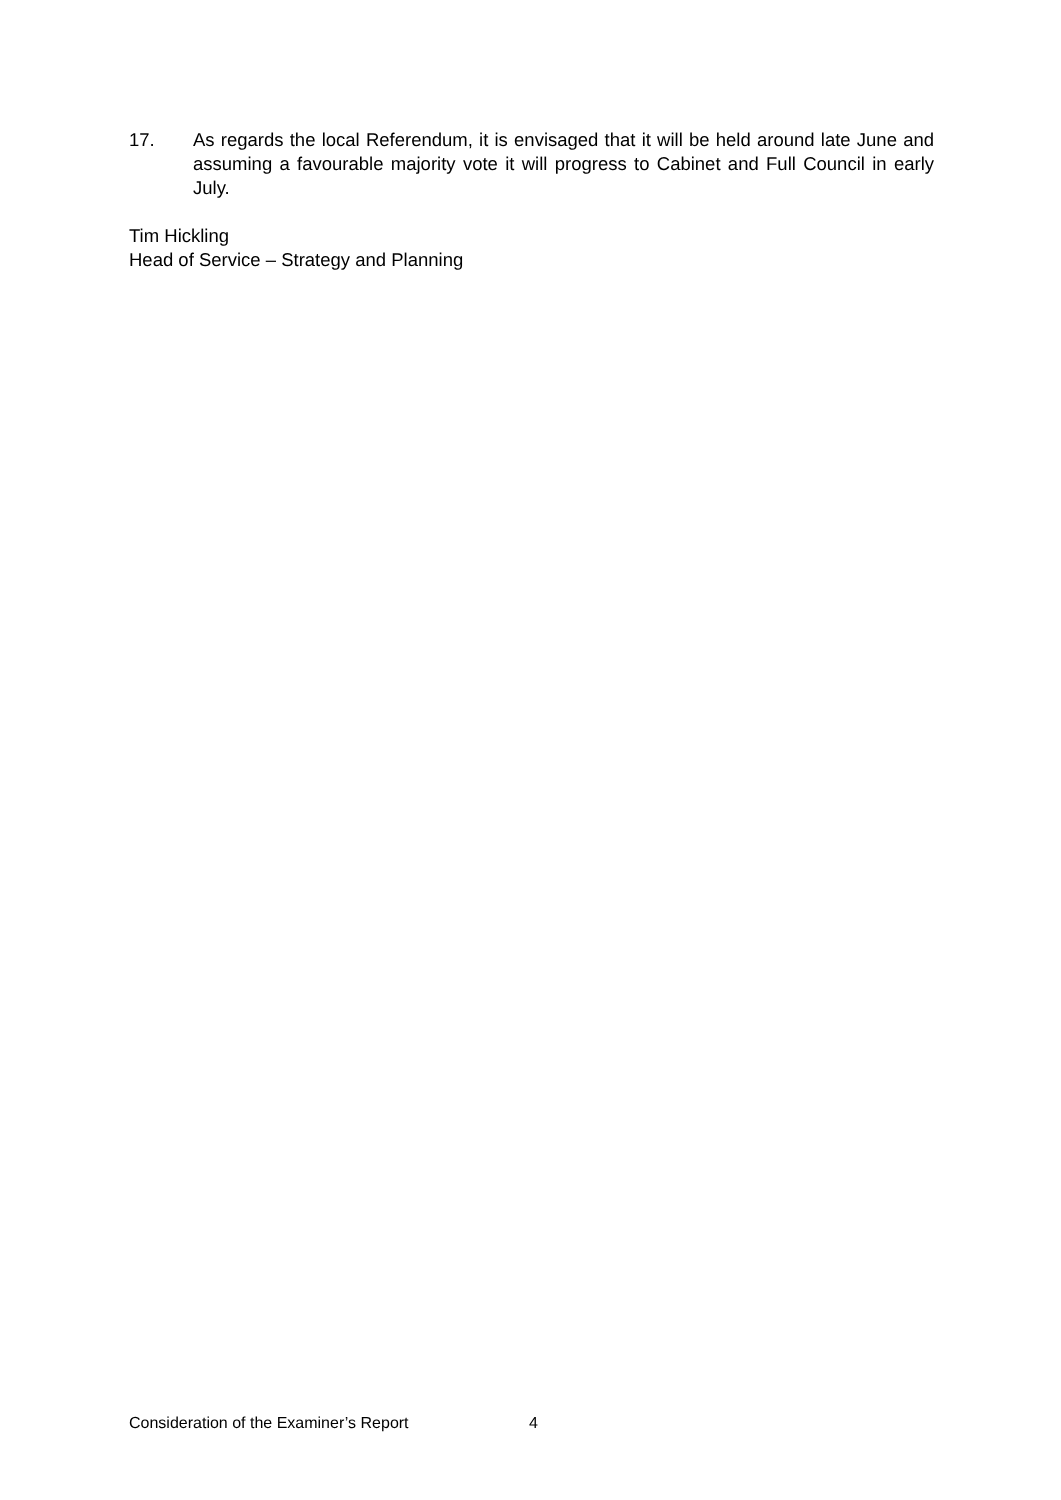17. As regards the local Referendum, it is envisaged that it will be held around late June and assuming a favourable majority vote it will progress to Cabinet and Full Council in early July.
Tim Hickling
Head of Service – Strategy and Planning
Consideration of the Examiner’s Report 4